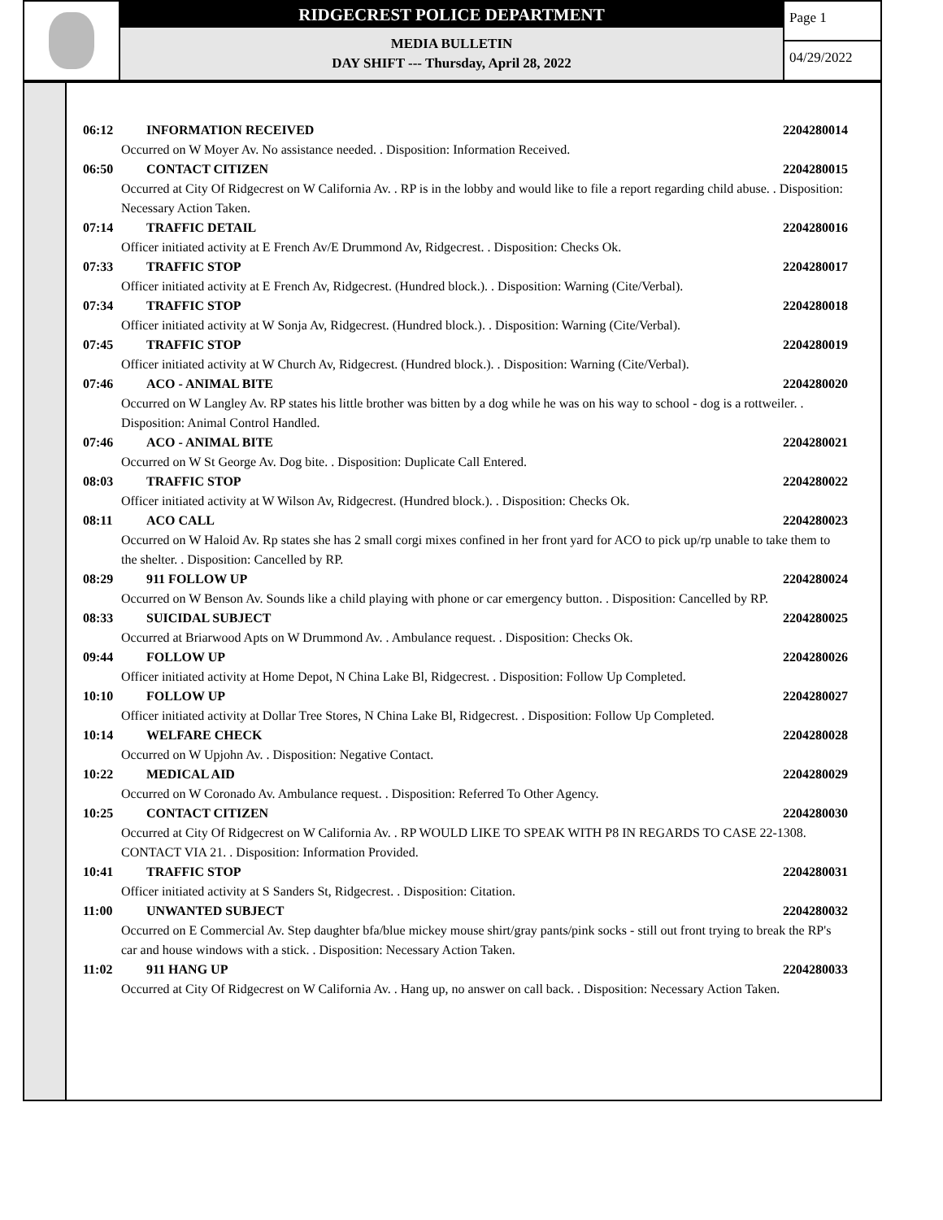RIDGECREST POLICE DEPARTMENT
MEDIA BULLETIN
DAY SHIFT --- Thursday, April 28, 2022
Page 1
04/29/2022
06:12 INFORMATION RECEIVED 2204280014
Occurred on W Moyer Av. No assistance needed. . Disposition: Information Received.
06:50 CONTACT CITIZEN 2204280015
Occurred at City Of Ridgecrest on W California Av. . RP is in the lobby and would like to file a report regarding child abuse. . Disposition: Necessary Action Taken.
07:14 TRAFFIC DETAIL 2204280016
Officer initiated activity at E French Av/E Drummond Av, Ridgecrest. . Disposition: Checks Ok.
07:33 TRAFFIC STOP 2204280017
Officer initiated activity at E French Av, Ridgecrest. (Hundred block.). . Disposition: Warning (Cite/Verbal).
07:34 TRAFFIC STOP 2204280018
Officer initiated activity at W Sonja Av, Ridgecrest. (Hundred block.). . Disposition: Warning (Cite/Verbal).
07:45 TRAFFIC STOP 2204280019
Officer initiated activity at W Church Av, Ridgecrest. (Hundred block.). . Disposition: Warning (Cite/Verbal).
07:46 ACO - ANIMAL BITE 2204280020
Occurred on W Langley Av. RP states his little brother was bitten by a dog while he was on his way to school - dog is a rottweiler. . Disposition: Animal Control Handled.
07:46 ACO - ANIMAL BITE 2204280021
Occurred on W St George Av. Dog bite. . Disposition: Duplicate Call Entered.
08:03 TRAFFIC STOP 2204280022
Officer initiated activity at W Wilson Av, Ridgecrest. (Hundred block.). . Disposition: Checks Ok.
08:11 ACO CALL 2204280023
Occurred on W Haloid Av. Rp states she has 2 small corgi mixes confined in her front yard for ACO to pick up/rp unable to take them to the shelter. . Disposition: Cancelled by RP.
08:29 911 FOLLOW UP 2204280024
Occurred on W Benson Av. Sounds like a child playing with phone or car emergency button. . Disposition: Cancelled by RP.
08:33 SUICIDAL SUBJECT 2204280025
Occurred at Briarwood Apts on W Drummond Av. . Ambulance request. . Disposition: Checks Ok.
09:44 FOLLOW UP 2204280026
Officer initiated activity at Home Depot, N China Lake Bl, Ridgecrest. . Disposition: Follow Up Completed.
10:10 FOLLOW UP 2204280027
Officer initiated activity at Dollar Tree Stores, N China Lake Bl, Ridgecrest. . Disposition: Follow Up Completed.
10:14 WELFARE CHECK 2204280028
Occurred on W Upjohn Av. . Disposition: Negative Contact.
10:22 MEDICAL AID 2204280029
Occurred on W Coronado Av. Ambulance request. . Disposition: Referred To Other Agency.
10:25 CONTACT CITIZEN 2204280030
Occurred at City Of Ridgecrest on W California Av. . RP WOULD LIKE TO SPEAK WITH P8 IN REGARDS TO CASE 22-1308. CONTACT VIA 21. . Disposition: Information Provided.
10:41 TRAFFIC STOP 2204280031
Officer initiated activity at S Sanders St, Ridgecrest. . Disposition: Citation.
11:00 UNWANTED SUBJECT 2204280032
Occurred on E Commercial Av. Step daughter bfa/blue mickey mouse shirt/gray pants/pink socks - still out front trying to break the RP's car and house windows with a stick. . Disposition: Necessary Action Taken.
11:02 911 HANG UP 2204280033
Occurred at City Of Ridgecrest on W California Av. . Hang up, no answer on call back. . Disposition: Necessary Action Taken.